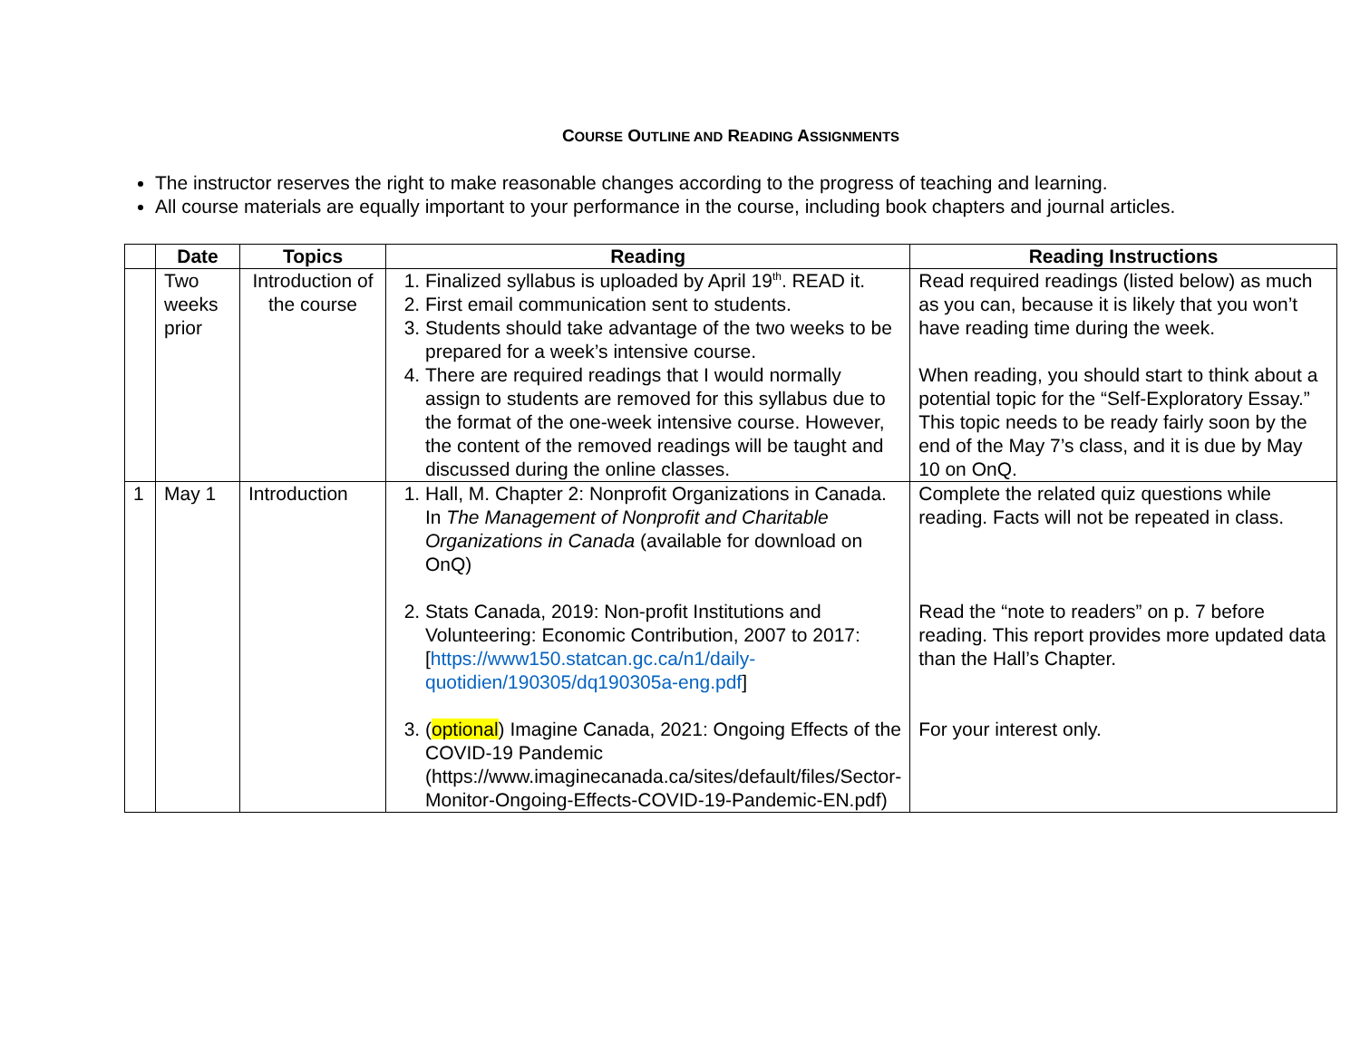COURSE OUTLINE AND READING ASSIGNMENTS
The instructor reserves the right to make reasonable changes according to the progress of teaching and learning.
All course materials are equally important to your performance in the course, including book chapters and journal articles.
| | Date | Topics | Reading | Reading Instructions |
| --- | --- | --- | --- | --- |
| | Two weeks prior | Introduction of the course | 1. Finalized syllabus is uploaded by April 19<sup>th</sup>. READ it. 2. First email communication sent to students. 3. Students should take advantage of the two weeks to be prepared for a week’s intensive course. 4. There are required readings that I would normally assign to students are removed for this syllabus due to the format of the one-week intensive course. However, the content of the removed readings will be taught and discussed during the online classes. | Read required readings (listed below) as much as you can, because it is likely that you won’t have reading time during the week. When reading, you should start to think about a potential topic for the “Self-Exploratory Essay.” This topic needs to be ready fairly soon by the end of the May 7’s class, and it is due by May 10 on OnQ. |
| 1 | May 1 | Introduction | 1. Hall, M. Chapter 2: Nonprofit Organizations in Canada. In The Management of Nonprofit and Charitable Organizations in Canada (available for download on OnQ) 2. Stats Canada, 2019: Non-profit Institutions and Volunteering: Economic Contribution, 2007 to 2017: [ https://www150.statcan.gc.ca/n1/daily-quotidien/190305/dq190305a-eng.pdf ] 3. ( optional ) Imagine Canada, 2021: Ongoing Effects of the COVID-19 Pandemic (https://www.imaginecanada.ca/sites/default/files/Sector-Monitor-Ongoing-Effects-COVID-19-Pandemic-EN.pdf) | Complete the related quiz questions while reading. Facts will not be repeated in class. Read the “note to readers” on p. 7 before reading. This report provides more updated data than the Hall’s Chapter. For your interest only. |